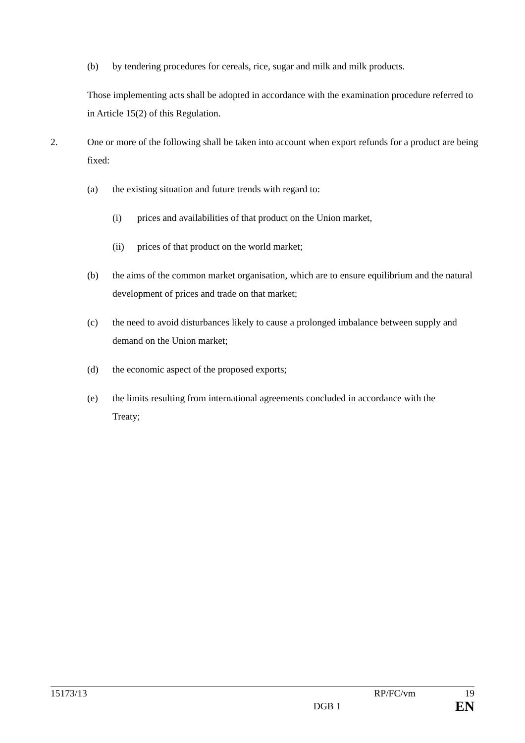(b) by tendering procedures for cereals, rice, sugar and milk and milk products.
Those implementing acts shall be adopted in accordance with the examination procedure referred to in Article 15(2) of this Regulation.
2. One or more of the following shall be taken into account when export refunds for a product are being fixed:
(a) the existing situation and future trends with regard to:
(i) prices and availabilities of that product on the Union market,
(ii) prices of that product on the world market;
(b) the aims of the common market organisation, which are to ensure equilibrium and the natural development of prices and trade on that market;
(c) the need to avoid disturbances likely to cause a prolonged imbalance between supply and demand on the Union market;
(d) the economic aspect of the proposed exports;
(e) the limits resulting from international agreements concluded in accordance with the Treaty;
15173/13 RP/FC/vm 19
DGB 1 EN